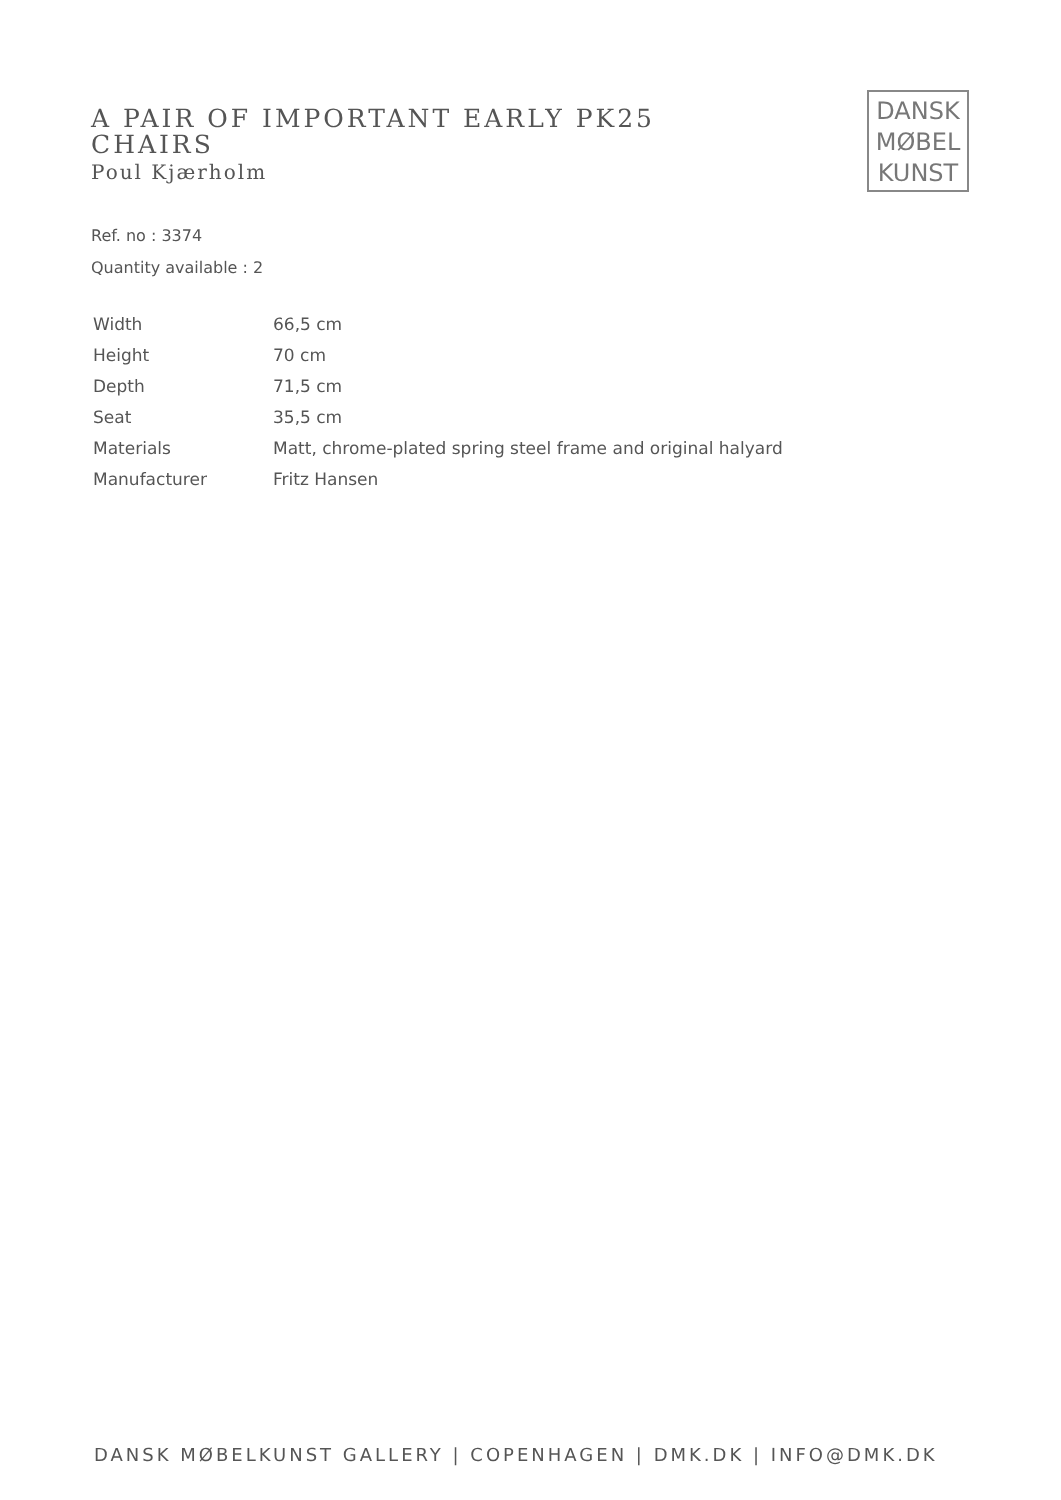A PAIR OF IMPORTANT EARLY PK25 CHAIRS
Poul Kjærholm
DANSK
MØBEL
KUNST
Ref. no : 3374
Quantity available : 2
| Width | 66,5 cm |
| Height | 70 cm |
| Depth | 71,5 cm |
| Seat | 35,5 cm |
| Materials | Matt, chrome-plated spring steel frame and original halyard |
| Manufacturer | Fritz Hansen |
DANSK MØBELKUNST GALLERY | COPENHAGEN | DMK.DK | INFO@DMK.DK